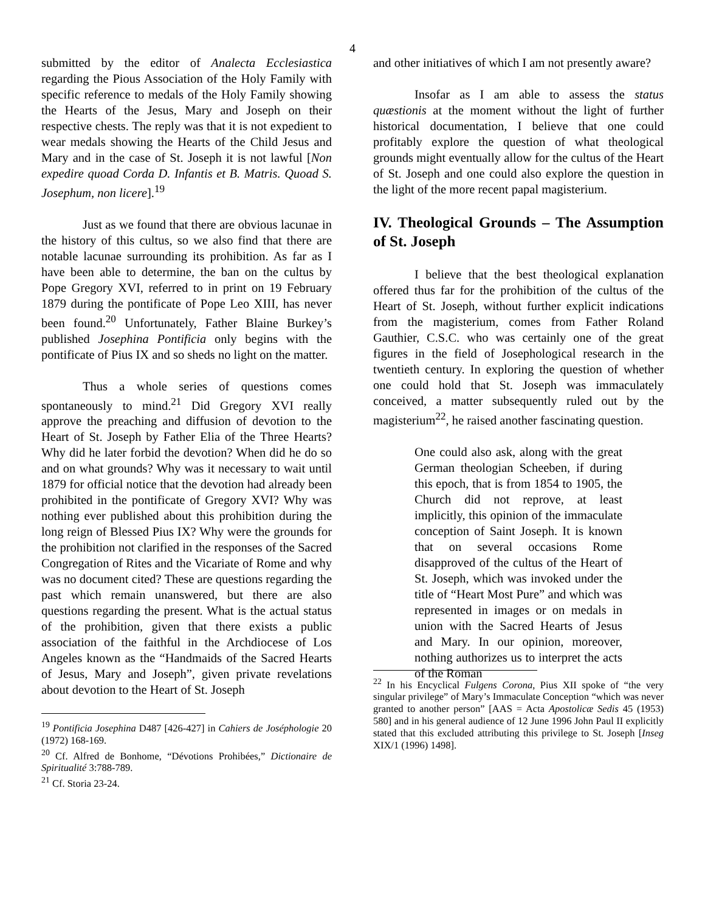4
submitted by the editor of Analecta Ecclesiastica regarding the Pious Association of the Holy Family with specific reference to medals of the Holy Family showing the Hearts of the Jesus, Mary and Joseph on their respective chests. The reply was that it is not expedient to wear medals showing the Hearts of the Child Jesus and Mary and in the case of St. Joseph it is not lawful [Non expedire quoad Corda D. Infantis et B. Matris. Quoad S. Josephum, non licere].<sup>19</sup>
Just as we found that there are obvious lacunae in the history of this cultus, so we also find that there are notable lacunae surrounding its prohibition. As far as I have been able to determine, the ban on the cultus by Pope Gregory XVI, referred to in print on 19 February 1879 during the pontificate of Pope Leo XIII, has never been found.<sup>20</sup> Unfortunately, Father Blaine Burkey’s published Josephina Pontificia only begins with the pontificate of Pius IX and so sheds no light on the matter.
Thus a whole series of questions comes spontaneously to mind.<sup>21</sup> Did Gregory XVI really approve the preaching and diffusion of devotion to the Heart of St. Joseph by Father Elia of the Three Hearts? Why did he later forbid the devotion? When did he do so and on what grounds? Why was it necessary to wait until 1879 for official notice that the devotion had already been prohibited in the pontificate of Gregory XVI? Why was nothing ever published about this prohibition during the long reign of Blessed Pius IX? Why were the grounds for the prohibition not clarified in the responses of the Sacred Congregation of Rites and the Vicariate of Rome and why was no document cited? These are questions regarding the past which remain unanswered, but there are also questions regarding the present. What is the actual status of the prohibition, given that there exists a public association of the faithful in the Archdiocese of Los Angeles known as the “Handmaids of the Sacred Hearts of Jesus, Mary and Joseph”, given private revelations about devotion to the Heart of St. Joseph
<sup>19</sup> Pontificia Josephina D487 [426-427] in Cahiers de Joséphologie 20 (1972) 168-169.
<sup>20</sup> Cf. Alfred de Bonhome, “Dévotions Prohibées,” Dictionaire de Spiritualité 3:788-789.
<sup>21</sup> Cf. Storia 23-24.
and other initiatives of which I am not presently aware?
Insofar as I am able to assess the status quæstionis at the moment without the light of further historical documentation, I believe that one could profitably explore the question of what theological grounds might eventually allow for the cultus of the Heart of St. Joseph and one could also explore the question in the light of the more recent papal magisterium.
IV. Theological Grounds – The Assumption of St. Joseph
I believe that the best theological explanation offered thus far for the prohibition of the cultus of the Heart of St. Joseph, without further explicit indications from the magisterium, comes from Father Roland Gauthier, C.S.C. who was certainly one of the great figures in the field of Josephological research in the twentieth century. In exploring the question of whether one could hold that St. Joseph was immaculately conceived, a matter subsequently ruled out by the magisterium<sup>22</sup>, he raised another fascinating question.
One could also ask, along with the great German theologian Scheeben, if during this epoch, that is from 1854 to 1905, the Church did not reprove, at least implicitly, this opinion of the immaculate conception of Saint Joseph. It is known that on several occasions Rome disapproved of the cultus of the Heart of St. Joseph, which was invoked under the title of “Heart Most Pure” and which was represented in images or on medals in union with the Sacred Hearts of Jesus and Mary. In our opinion, moreover, nothing authorizes us to interpret the acts of the Roman
<sup>22</sup> In his Encyclical Fulgens Corona, Pius XII spoke of “the very singular privilege” of Mary’s Immaculate Conception “which was never granted to another person” [AAS = Acta Apostolicæ Sedis 45 (1953) 580] and in his general audience of 12 June 1996 John Paul II explicitly stated that this excluded attributing this privilege to St. Joseph [Inseg XIX/1 (1996) 1498].